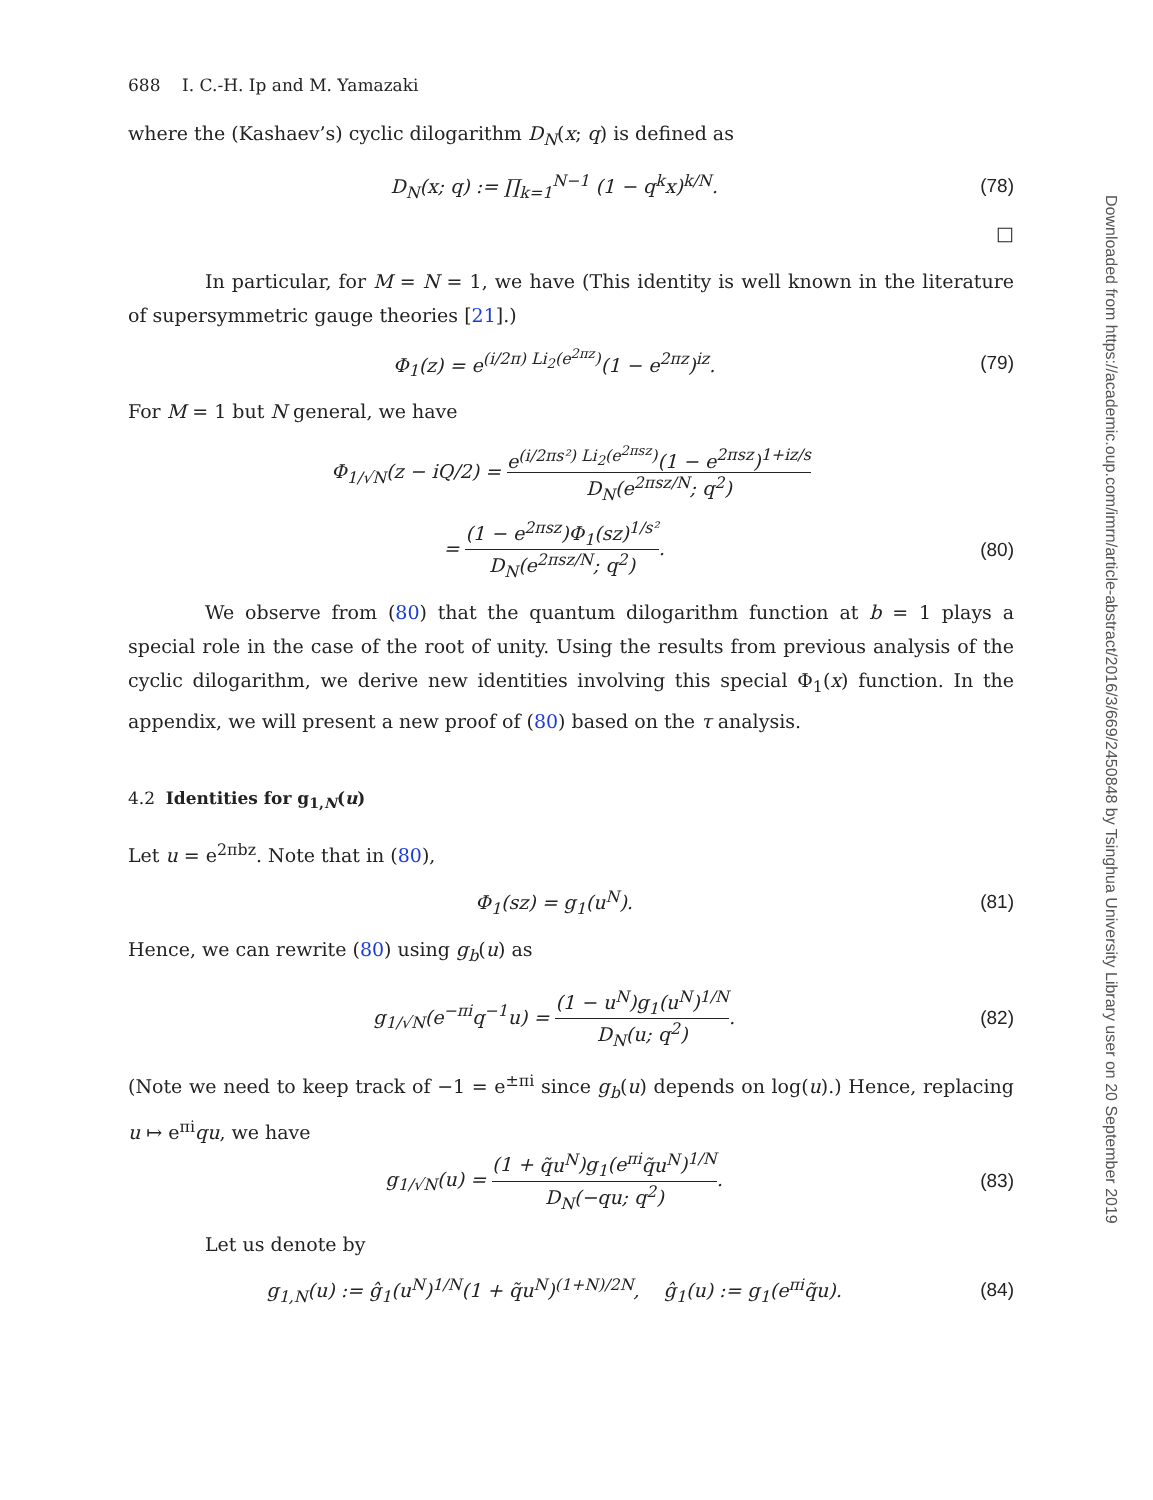688 I. C.-H. Ip and M. Yamazaki
where the (Kashaev’s) cyclic dilogarithm D<sub>N</sub>(x; q) is defined as
D<sub>N</sub>(x; q) := ∏<sub>k=1</sub><sup>N−1</sup> (1 − q<sup>k</sup>x)<sup>k/N</sup>.
(78)
□
In particular, for M = N = 1, we have (This identity is well known in the literature of supersymmetric gauge theories [21].)
Φ<sub>1</sub>(z) = e<sup>(i/2π) Li<sub>2</sub>(e<sup>2πz</sup>)</sup>(1 − e<sup>2πz</sup>)<sup>iz</sup>.
(79)
For M = 1 but N general, we have
Φ<sub>1/√N</sub>(z − iQ/2) = e<sup>(i/2πs²) Li<sub>2</sub>(e<sup>2πsz</sup>)</sup>(1 − e<sup>2πsz</sup>)<sup>1+iz/s</sup> D<sub>N</sub>(e<sup>2πsz/N</sup>; q<sup>2</sup>)
= (1 − e<sup>2πsz</sup>)Φ<sub>1</sub>(sz)<sup>1/s²</sup> D<sub>N</sub>(e<sup>2πsz/N</sup>; q<sup>2</sup>).
(80)
We observe from (80) that the quantum dilogarithm function at b = 1 plays a special role in the case of the root of unity. Using the results from previous analysis of the cyclic dilogarithm, we derive new identities involving this special Φ<sub>1</sub>(x) function. In the appendix, we will present a new proof of (80) based on the τ analysis.
4.2 Identities for g<sub>1,N</sub>(u)
Let u = e<sup>2πbz</sup>. Note that in (80),
Φ<sub>1</sub>(sz) = g<sub>1</sub>(u<sup>N</sup>). (81)
Hence, we can rewrite (80) using g<sub>b</sub>(u) as
g<sub>1/√N</sub>(e<sup>−πi</sup>q<sup>−1</sup>u) = (1 − u<sup>N</sup>)g<sub>1</sub>(u<sup>N</sup>)<sup>1/N</sup> D<sub>N</sub>(u; q<sup>2</sup>).
(82)
(Note we need to keep track of −1 = e<sup>±πi</sup> since g<sub>b</sub>(u) depends on log(u).) Hence, replacing u ↦ e<sup>πi</sup>qu, we have
g<sub>1/√N</sub>(u) = (1 + q̃u<sup>N</sup>)g<sub>1</sub>(e<sup>πi</sup>q̃u<sup>N</sup>)<sup>1/N</sup> D<sub>N</sub>(−qu; q<sup>2</sup>).
(83)
Let us denote by
g<sub>1,N</sub>(u) := ĝ<sub>1</sub>(u<sup>N</sup>)<sup>1/N</sup>(1 + q̃u<sup>N</sup>)<sup>(1+N)/2N</sup>, ĝ<sub>1</sub>(u) := g<sub>1</sub>(e<sup>πi</sup>q̃u).
(84)
Downloaded from https://academic.oup.com/imrn/article-abstract/2016/3/669/2450848 by Tsinghua University Library user on 20 September 2019